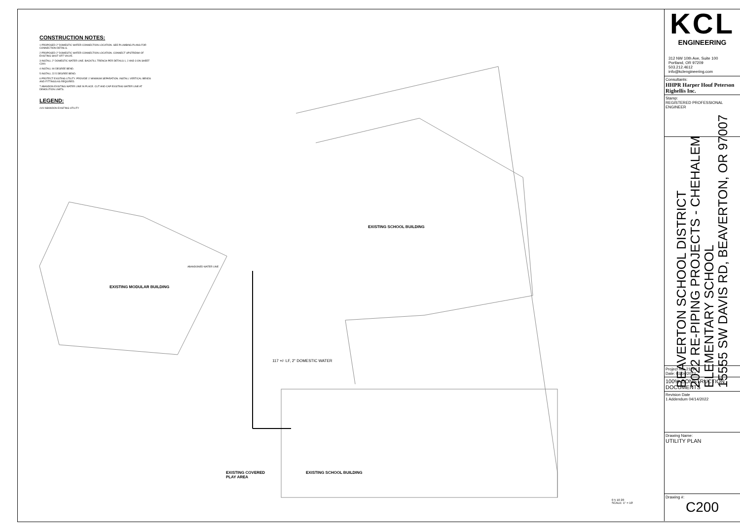CONSTRUCTION NOTES:
1 PROPOSED 2" DOMESTIC WATER CONNECTION LOCATION. SEE PLUMBING PLANS FOR CONNECTION DETAILS.
2 PROPOSED 2" DOMESTIC WATER CONNECTION LOCATION. CONNECT UPSTREAM OF EXISTING SHUT-OFF VALVE.
3 INSTALL 2" DOMESTIC WATER LINE. BACKFILL TRENCH PER DETAILS 1, 2 AND 3 ON SHEET C300.
4 INSTALL 90 DEGREE BEND.
5 INSTALL 22.5 DEGREE BEND.
6 PROTECT EXISTING UTILITY. PROVIDE 1' MINIMUM SEPARATION. INSTALL VERTICAL BENDS AND FITTINGS AS REQUIRED.
7 ABANDON EXISTING WATER LINE IN PLACE. CUT AND CAP EXISTING WATER LINE AT DEMOLITION LIMITS.
LEGEND:
/////// ABANDON EXISTING UTILITY
EXISTING SCHOOL BUILDING
EXISTING MODULAR BUILDING
ABANDONED WATER LINE
117 +/- LF, 2" DOMESTIC WATER
EXISTING COVERED
PLAY AREA
EXISTING SCHOOL BUILDING
0 5 10 20
SCALE: 1" = 10'
KCL
ENGINEERING
312 NW 10th Ave, Suite 100
Portland, OR 97209
503.212.4612
info@kclengineering.com
Consultants:
HHPR Harper Houf Peterson Righellis Inc.
Stamp:
REGISTERED PROFESSIONAL ENGINEER
BEAVERTON SCHOOL DISTRICT
2022 RE-PIPING PROJECTS - CHEHALEM
ELEMENTARY SCHOOL
15555 SW DAVIS RD, BEAVERTON, OR 97007
Project No: 21194
Date: 03/04/2022
100% CONSTRUCTION DOCUMENTS
Revision Date
1 Addendum 04/14/2022
Drawing Name:
UTILITY PLAN
Drawing #:
C200